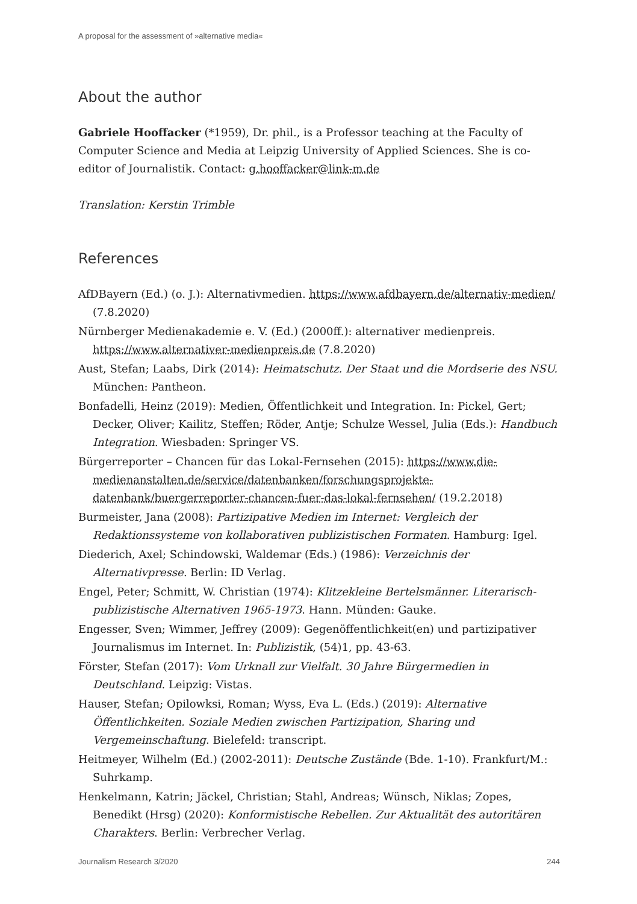A proposal for the assessment of »alternative media«
About the author
Gabriele Hooffacker (*1959), Dr. phil., is a Professor teaching at the Faculty of Computer Science and Media at Leipzig University of Applied Sciences. She is co-editor of Journalistik. Contact: g.hooffacker@link-m.de
Translation: Kerstin Trimble
References
AfDBayern (Ed.) (o. J.): Alternativmedien. https://www.afdbayern.de/alternativ-medien/ (7.8.2020)
Nürnberger Medienakademie e. V. (Ed.) (2000ff.): alternativer medienpreis. https://www.alternativer-medienpreis.de (7.8.2020)
Aust, Stefan; Laabs, Dirk (2014): Heimatschutz. Der Staat und die Mordserie des NSU. München: Pantheon.
Bonfadelli, Heinz (2019): Medien, Öffentlichkeit und Integration. In: Pickel, Gert; Decker, Oliver; Kailitz, Steffen; Röder, Antje; Schulze Wessel, Julia (Eds.): Handbuch Integration. Wiesbaden: Springer VS.
Bürgerreporter – Chancen für das Lokal-Fernsehen (2015): https://www.die-medienanstalten.de/service/datenbanken/forschungsprojekte-datenbank/buergerreporter-chancen-fuer-das-lokal-fernsehen/ (19.2.2018)
Burmeister, Jana (2008): Partizipative Medien im Internet: Vergleich der Redaktionssysteme von kollaborativen publizistischen Formaten. Hamburg: Igel.
Diederich, Axel; Schindowski, Waldemar (Eds.) (1986): Verzeichnis der Alternativpresse. Berlin: ID Verlag.
Engel, Peter; Schmitt, W. Christian (1974): Klitzekleine Bertelsmänner. Literarisch-publizistische Alternativen 1965-1973. Hann. Münden: Gauke.
Engesser, Sven; Wimmer, Jeffrey (2009): Gegenöffentlichkeit(en) und partizipativer Journalismus im Internet. In: Publizistik, (54)1, pp. 43-63.
Förster, Stefan (2017): Vom Urknall zur Vielfalt. 30 Jahre Bürgermedien in Deutschland. Leipzig: Vistas.
Hauser, Stefan; Opilowksi, Roman; Wyss, Eva L. (Eds.) (2019): Alternative Öffentlichkeiten. Soziale Medien zwischen Partizipation, Sharing und Vergemeinschaftung. Bielefeld: transcript.
Heitmeyer, Wilhelm (Ed.) (2002-2011): Deutsche Zustände (Bde. 1-10). Frankfurt/M.: Suhrkamp.
Henkelmann, Katrin; Jäckel, Christian; Stahl, Andreas; Wünsch, Niklas; Zopes, Benedikt (Hrsg) (2020): Konformistische Rebellen. Zur Aktualität des autoritären Charakters. Berlin: Verbrecher Verlag.
Journalism Research 3/2020 244